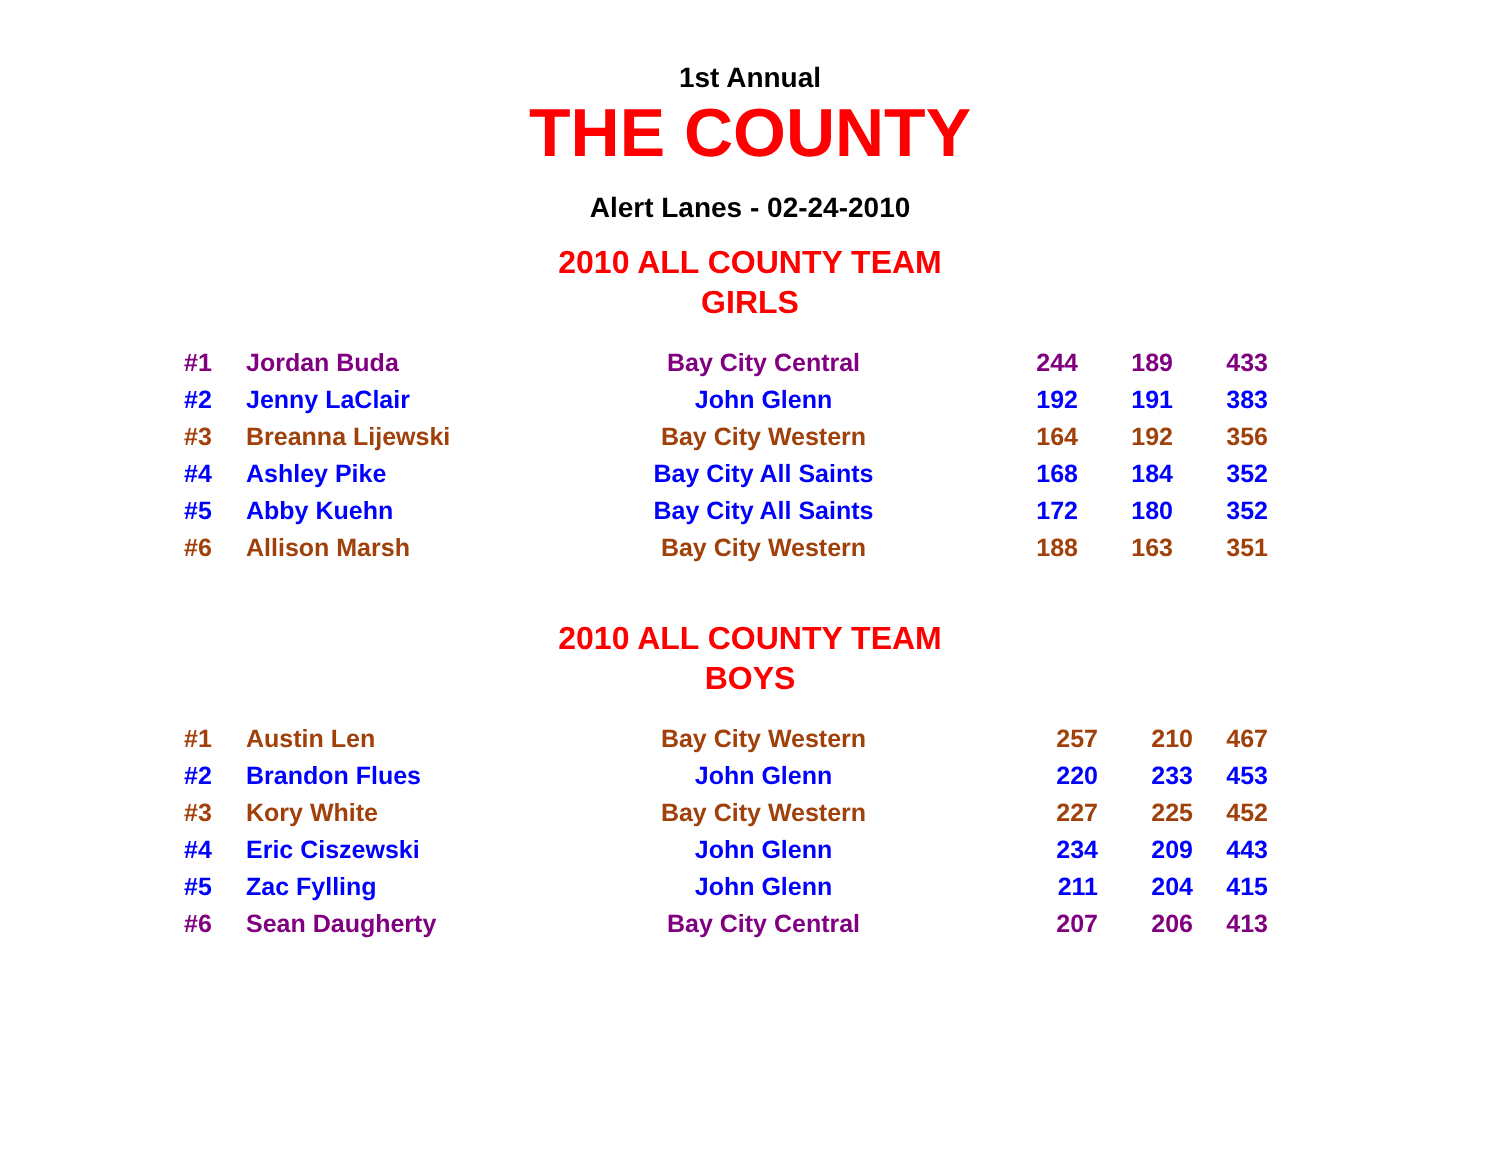1st Annual
THE COUNTY
Alert Lanes - 02-24-2010
2010 ALL COUNTY TEAM
GIRLS
| #1 | Jordan Buda | Bay City Central | 244 | 189 | 433 |
| #2 | Jenny LaClair | John Glenn | 192 | 191 | 383 |
| #3 | Breanna Lijewski | Bay City Western | 164 | 192 | 356 |
| #4 | Ashley Pike | Bay City All Saints | 168 | 184 | 352 |
| #5 | Abby Kuehn | Bay City All Saints | 172 | 180 | 352 |
| #6 | Allison Marsh | Bay City Western | 188 | 163 | 351 |
2010 ALL COUNTY TEAM
BOYS
| #1 | Austin Len | Bay City Western | 257 | 210 | 467 |
| #2 | Brandon Flues | John Glenn | 220 | 233 | 453 |
| #3 | Kory White | Bay City Western | 227 | 225 | 452 |
| #4 | Eric Ciszewski | John Glenn | 234 | 209 | 443 |
| #5 | Zac Fylling | John Glenn | 211 | 204 | 415 |
| #6 | Sean Daugherty | Bay City Central | 207 | 206 | 413 |